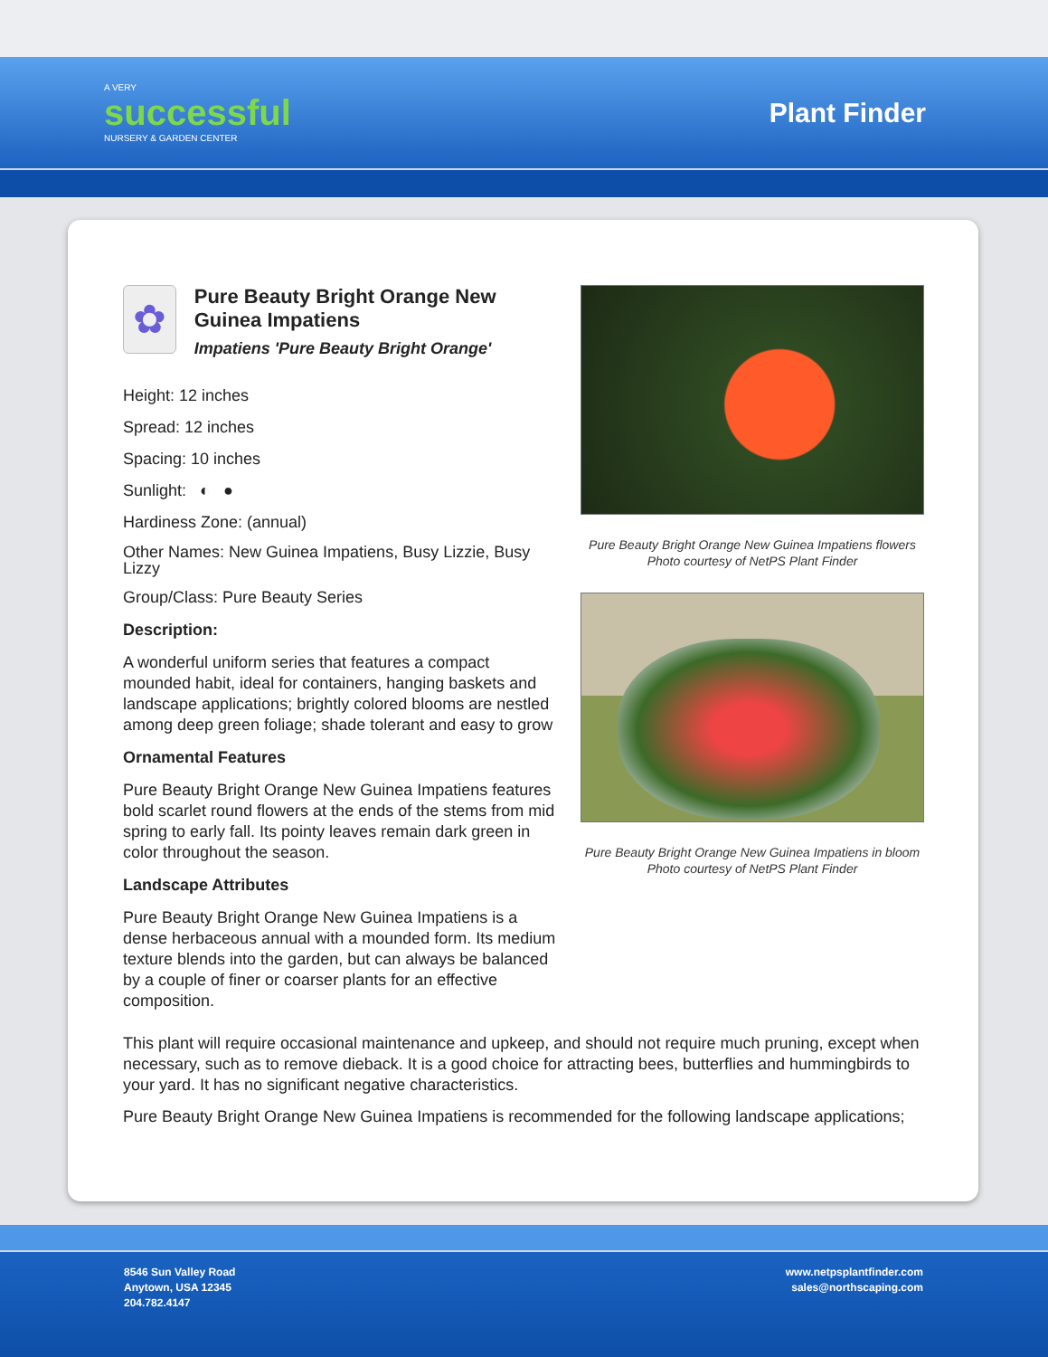A VERY
successful
NURSERY & GARDEN CENTER
Plant Finder
✿
Pure Beauty Bright Orange New Guinea Impatiens
Impatiens 'Pure Beauty Bright Orange'
Height: 12 inches
Spread: 12 inches
Spacing: 10 inches
Sunlight: ◐ ●
Hardiness Zone: (annual)
Other Names: New Guinea Impatiens, Busy Lizzie, Busy Lizzy
Group/Class: Pure Beauty Series
Description:
A wonderful uniform series that features a compact mounded habit, ideal for containers, hanging baskets and landscape applications; brightly colored blooms are nestled among deep green foliage; shade tolerant and easy to grow
Ornamental Features
Pure Beauty Bright Orange New Guinea Impatiens features bold scarlet round flowers at the ends of the stems from mid spring to early fall. Its pointy leaves remain dark green in color throughout the season.
Landscape Attributes
Pure Beauty Bright Orange New Guinea Impatiens is a dense herbaceous annual with a mounded form. Its medium texture blends into the garden, but can always be balanced by a couple of finer or coarser plants for an effective composition.
Pure Beauty Bright Orange New Guinea Impatiens flowers
Photo courtesy of NetPS Plant Finder
Pure Beauty Bright Orange New Guinea Impatiens in bloom
Photo courtesy of NetPS Plant Finder
This plant will require occasional maintenance and upkeep, and should not require much pruning, except when necessary, such as to remove dieback. It is a good choice for attracting bees, butterflies and hummingbirds to your yard. It has no significant negative characteristics.
Pure Beauty Bright Orange New Guinea Impatiens is recommended for the following landscape applications;
8546 Sun Valley Road
Anytown, USA 12345
204.782.4147
www.netpsplantfinder.com
sales@northscaping.com